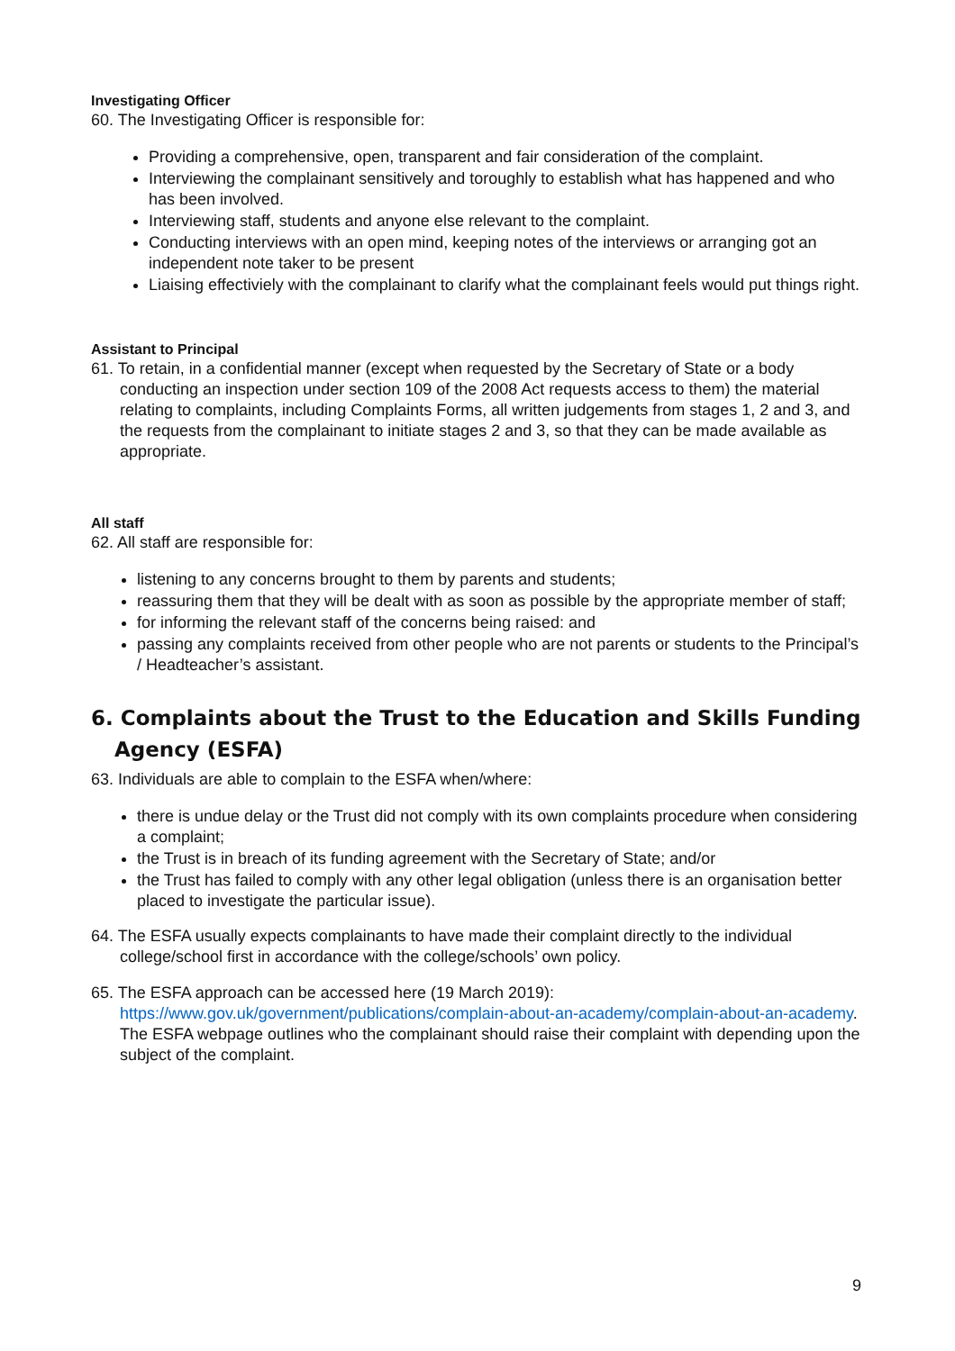Investigating Officer
60. The Investigating Officer is responsible for:
Providing a comprehensive, open, transparent and fair consideration of the complaint.
Interviewing the complainant sensitively and toroughly to establish what has happened and who has been involved.
Interviewing staff, students and anyone else relevant to the complaint.
Conducting interviews with an open mind, keeping notes of the interviews or arranging got an independent note taker to be present
Liaising effectiviely with the complainant to clarify what the complainant feels would put things right.
Assistant to Principal
61. To retain, in a confidential manner (except when requested by the Secretary of State or a body conducting an inspection under section 109 of the 2008 Act requests access to them) the material relating to complaints, including Complaints Forms, all written judgements from stages 1, 2 and 3, and the requests from the complainant to initiate stages 2 and 3, so that they can be made available as appropriate.
All staff
62. All staff are responsible for:
listening to any concerns brought to them by parents and students;
reassuring them that they will be dealt with as soon as possible by the appropriate member of staff;
for informing the relevant staff of the concerns being raised: and
passing any complaints received from other people who are not parents or students to the Principal’s / Headteacher’s assistant.
6. Complaints about the Trust to the Education and Skills Funding Agency (ESFA)
63. Individuals are able to complain to the ESFA when/where:
there is undue delay or the Trust did not comply with its own complaints procedure when considering a complaint;
the Trust is in breach of its funding agreement with the Secretary of State; and/or
the Trust has failed to comply with any other legal obligation (unless there is an organisation better placed to investigate the particular issue).
64. The ESFA usually expects complainants to have made their complaint directly to the individual college/school first in accordance with the college/schools’ own policy.
65. The ESFA approach can be accessed here (19 March 2019): https://www.gov.uk/government/publications/complain-about-an-academy/complain-about-an-academy. The ESFA webpage outlines who the complainant should raise their complaint with depending upon the subject of the complaint.
9